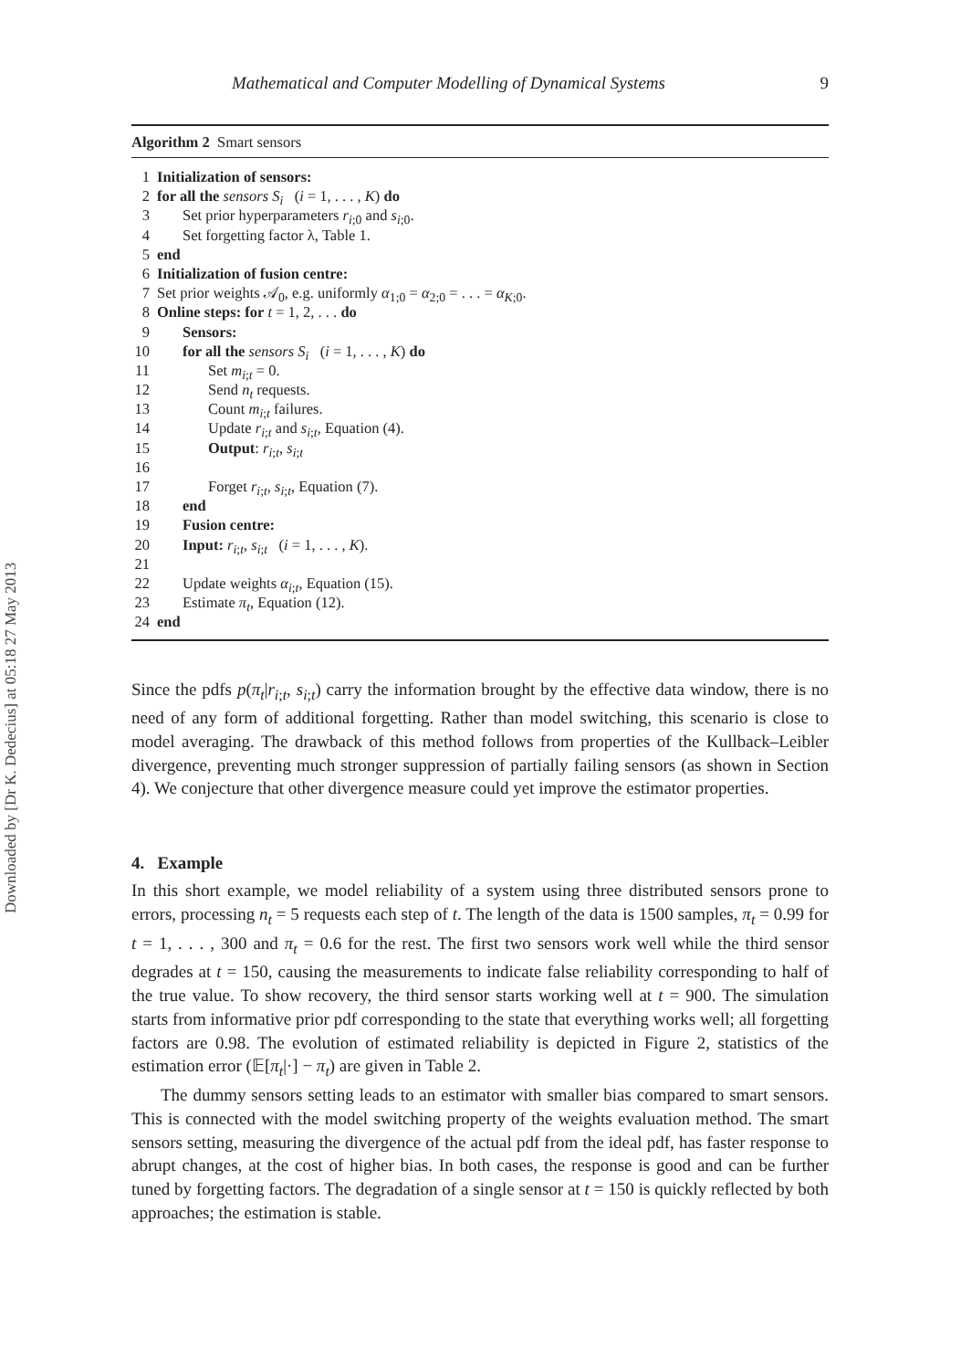Downloaded by [Dr K. Dedecius] at 05:18 27 May 2013
Mathematical and Computer Modelling of Dynamical Systems 9
Algorithm 2 Smart sensors
1 Initialization of sensors:
2 for all the sensors S<sub>i</sub> (i = 1, . . . , K) do
3 Set prior hyperparameters r<sub>i;0</sub> and s<sub>i;0</sub>.
4 Set forgetting factor λ, Table 1.
5 end
6 Initialization of fusion centre:
7 Set prior weights 𝒜<sub>0</sub>, e.g. uniformly α<sub>1;0</sub> = α<sub>2;0</sub> = . . . = α<sub>K;0</sub>.
8 Online steps: for t = 1, 2, . . . do
9 Sensors:
10 for all the sensors S<sub>i</sub> (i = 1, . . . , K) do
11 Set m<sub>i;t</sub> = 0.
12 Send n<sub>t</sub> requests.
13 Count m<sub>i;t</sub> failures.
14 Update r<sub>i;t</sub> and s<sub>i;t</sub>, Equation (4).
15 Output: r<sub>i;t</sub>, s<sub>i;t</sub>
16
17 Forget r<sub>i;t</sub>, s<sub>i;t</sub>, Equation (7).
18 end
19 Fusion centre:
20 Input: r<sub>i;t</sub>, s<sub>i;t</sub> (i = 1, . . . , K).
21
22 Update weights α<sub>i;t</sub>, Equation (15).
23 Estimate π<sub>t</sub>, Equation (12).
24 end
Since the pdfs p(π<sub>t</sub>|r<sub>i;t</sub>, s<sub>i;t</sub>) carry the information brought by the effective data window, there is no need of any form of additional forgetting. Rather than model switching, this scenario is close to model averaging. The drawback of this method follows from properties of the Kullback–Leibler divergence, preventing much stronger suppression of partially failing sensors (as shown in Section 4). We conjecture that other divergence measure could yet improve the estimator properties.
4. Example
In this short example, we model reliability of a system using three distributed sensors prone to errors, processing n<sub>t</sub> = 5 requests each step of t. The length of the data is 1500 samples, π<sub>t</sub> = 0.99 for t = 1, . . . , 300 and π<sub>t</sub> = 0.6 for the rest. The first two sensors work well while the third sensor degrades at t = 150, causing the measurements to indicate false reliability corresponding to half of the true value. To show recovery, the third sensor starts working well at t = 900. The simulation starts from informative prior pdf corresponding to the state that everything works well; all forgetting factors are 0.98. The evolution of estimated reliability is depicted in Figure 2, statistics of the estimation error (𝔼[π<sub>t</sub>|·] − π<sub>t</sub>) are given in Table 2.
The dummy sensors setting leads to an estimator with smaller bias compared to smart sensors. This is connected with the model switching property of the weights evaluation method. The smart sensors setting, measuring the divergence of the actual pdf from the ideal pdf, has faster response to abrupt changes, at the cost of higher bias. In both cases, the response is good and can be further tuned by forgetting factors. The degradation of a single sensor at t = 150 is quickly reflected by both approaches; the estimation is stable.